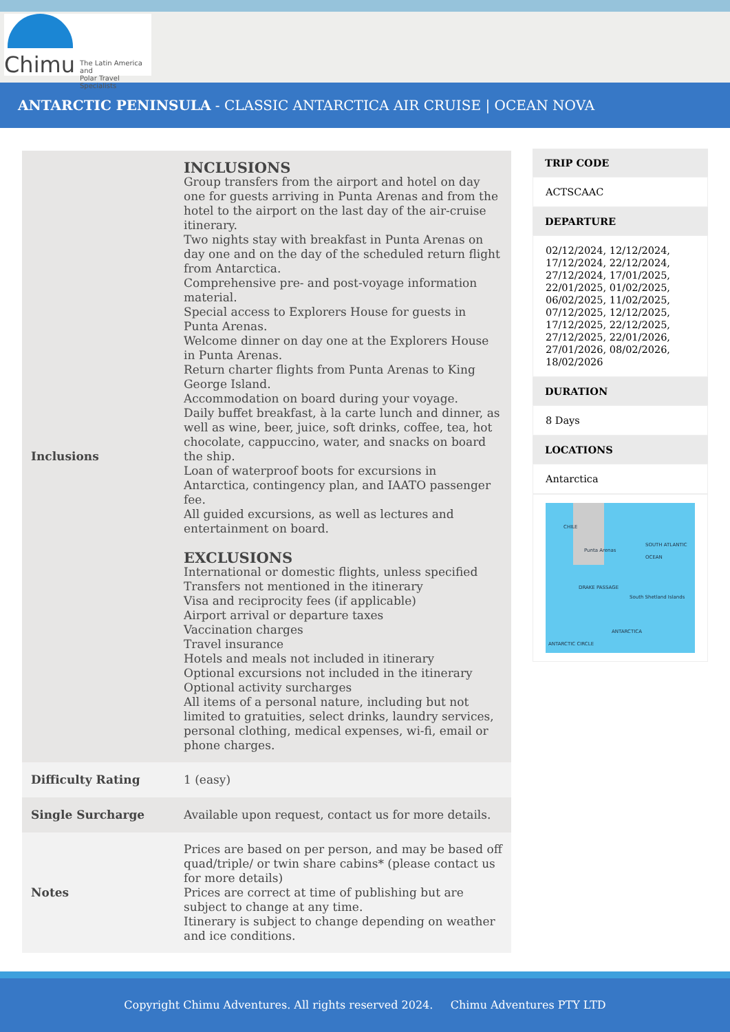Chimu
The Latin America and
Polar Travel Specialists
ANTARCTIC PENINSULA - CLASSIC ANTARCTICA AIR CRUISE | OCEAN NOVA
| Inclusions | INCLUSIONS Group transfers from the airport and hotel on day one for guests arriving in Punta Arenas and from the hotel to the airport on the last day of the air-cruise itinerary. Two nights stay with breakfast in Punta Arenas on day one and on the day of the scheduled return flight from Antarctica. Comprehensive pre- and post-voyage information material. Special access to Explorers House for guests in Punta Arenas. Welcome dinner on day one at the Explorers House in Punta Arenas. Return charter flights from Punta Arenas to King George Island. Accommodation on board during your voyage. Daily buffet breakfast, à la carte lunch and dinner, as well as wine, beer, juice, soft drinks, coffee, tea, hot chocolate, cappuccino, water, and snacks on board the ship. Loan of waterproof boots for excursions in Antarctica, contingency plan, and IAATO passenger fee. All guided excursions, as well as lectures and entertainment on board. EXCLUSIONS International or domestic flights, unless specified Transfers not mentioned in the itinerary Visa and reciprocity fees (if applicable) Airport arrival or departure taxes Vaccination charges Travel insurance Hotels and meals not included in itinerary Optional excursions not included in the itinerary Optional activity surcharges All items of a personal nature, including but not limited to gratuities, select drinks, laundry services, personal clothing, medical expenses, wi-fi, email or phone charges. |
| Difficulty Rating | 1 (easy) |
| Single Surcharge | Available upon request, contact us for more details. |
| Notes | Prices are based on per person, and may be based off quad/triple/ or twin share cabins* (please contact us for more details) Prices are correct at time of publishing but are subject to change at any time. Itinerary is subject to change depending on weather and ice conditions. |
TRIP CODE
ACTSCAAC
DEPARTURE
02/12/2024, 12/12/2024, 17/12/2024, 22/12/2024, 27/12/2024, 17/01/2025, 22/01/2025, 01/02/2025, 06/02/2025, 11/02/2025, 07/12/2025, 12/12/2025, 17/12/2025, 22/12/2025, 27/12/2025, 22/01/2026, 27/01/2026, 08/02/2026, 18/02/2026
DURATION
8 Days
LOCATIONS
Antarctica
CHILE
Punta Arenas
SOUTH ATLANTIC OCEAN
DRAKE PASSAGE
South Shetland Islands
ANTARCTICA
ANTARCTIC CIRCLE
Copyright Chimu Adventures. All rights reserved 2024. Chimu Adventures PTY LTD